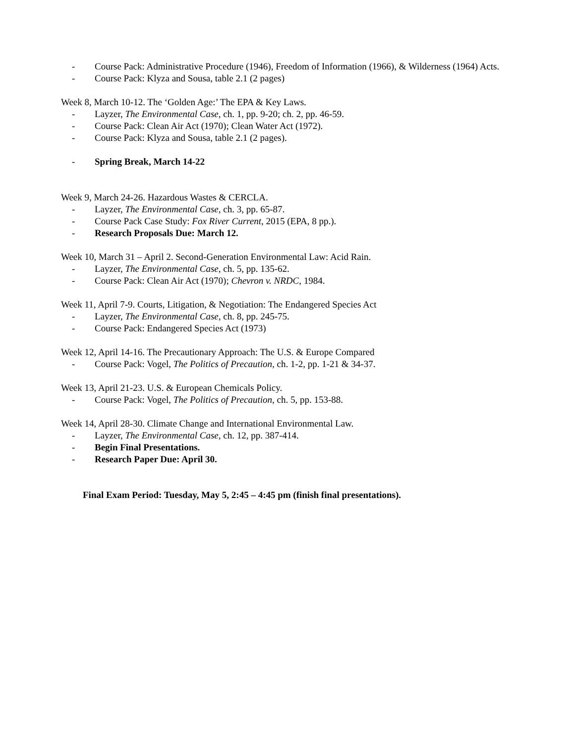- Course Pack: Administrative Procedure (1946), Freedom of Information (1966), & Wilderness (1964) Acts.
- Course Pack: Klyza and Sousa, table 2.1 (2 pages)
Week 8, March 10-12. The ‘Golden Age:’ The EPA & Key Laws.
- Layzer, The Environmental Case, ch. 1, pp. 9-20; ch. 2, pp. 46-59.
- Course Pack: Clean Air Act (1970); Clean Water Act (1972).
- Course Pack: Klyza and Sousa, table 2.1 (2 pages).
- Spring Break, March 14-22
Week 9, March 24-26. Hazardous Wastes & CERCLA.
- Layzer, The Environmental Case, ch. 3, pp. 65-87.
- Course Pack Case Study: Fox River Current, 2015 (EPA, 8 pp.).
- Research Proposals Due: March 12.
Week 10, March 31 – April 2. Second-Generation Environmental Law: Acid Rain.
- Layzer, The Environmental Case, ch. 5, pp. 135-62.
- Course Pack: Clean Air Act (1970); Chevron v. NRDC, 1984.
Week 11, April 7-9. Courts, Litigation, & Negotiation: The Endangered Species Act
- Layzer, The Environmental Case, ch. 8, pp. 245-75.
- Course Pack: Endangered Species Act (1973)
Week 12, April 14-16. The Precautionary Approach: The U.S. & Europe Compared
- Course Pack: Vogel, The Politics of Precaution, ch. 1-2, pp. 1-21 & 34-37.
Week 13, April 21-23. U.S. & European Chemicals Policy.
- Course Pack: Vogel, The Politics of Precaution, ch. 5, pp. 153-88.
Week 14, April 28-30. Climate Change and International Environmental Law.
- Layzer, The Environmental Case, ch. 12, pp. 387-414.
- Begin Final Presentations.
- Research Paper Due: April 30.
Final Exam Period: Tuesday, May 5, 2:45 – 4:45 pm (finish final presentations).